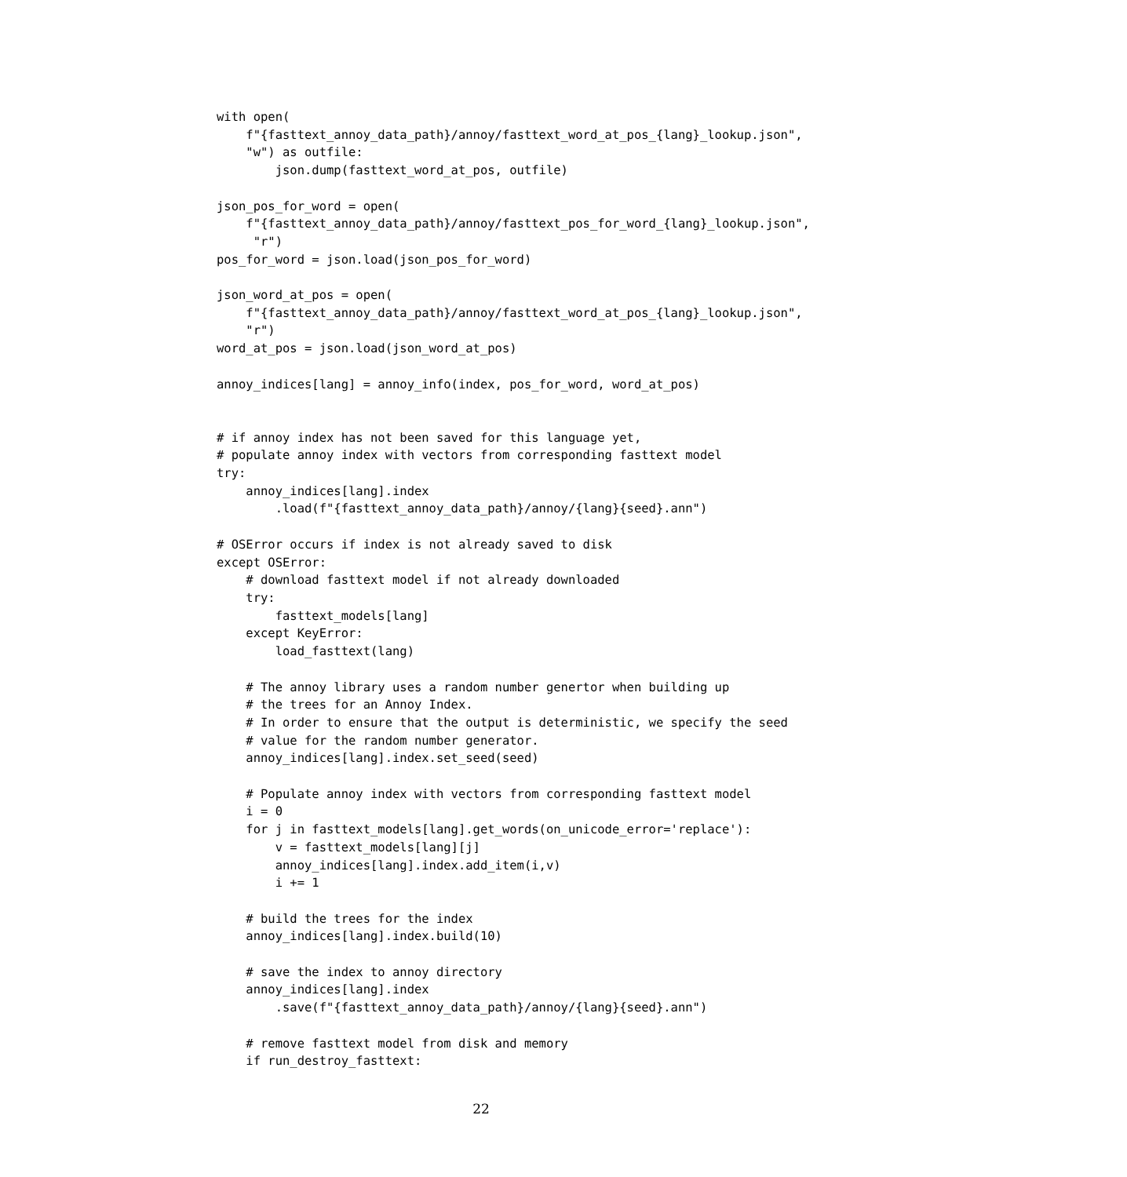with open(
    f"{fasttext_annoy_data_path}/annoy/fasttext_word_at_pos_{lang}_lookup.json",
    "w") as outfile:
        json.dump(fasttext_word_at_pos, outfile)

json_pos_for_word = open(
    f"{fasttext_annoy_data_path}/annoy/fasttext_pos_for_word_{lang}_lookup.json",
     "r")
pos_for_word = json.load(json_pos_for_word)

json_word_at_pos = open(
    f"{fasttext_annoy_data_path}/annoy/fasttext_word_at_pos_{lang}_lookup.json",
    "r")
word_at_pos = json.load(json_word_at_pos)

annoy_indices[lang] = annoy_info(index, pos_for_word, word_at_pos)


# if annoy index has not been saved for this language yet,
# populate annoy index with vectors from corresponding fasttext model
try:
    annoy_indices[lang].index
        .load(f"{fasttext_annoy_data_path}/annoy/{lang}{seed}.ann")

# OSError occurs if index is not already saved to disk
except OSError:
    # download fasttext model if not already downloaded
    try:
        fasttext_models[lang]
    except KeyError:
        load_fasttext(lang)

    # The annoy library uses a random number genertor when building up
    # the trees for an Annoy Index.
    # In order to ensure that the output is deterministic, we specify the seed
    # value for the random number generator.
    annoy_indices[lang].index.set_seed(seed)

    # Populate annoy index with vectors from corresponding fasttext model
    i = 0
    for j in fasttext_models[lang].get_words(on_unicode_error='replace'):
        v = fasttext_models[lang][j]
        annoy_indices[lang].index.add_item(i,v)
        i += 1

    # build the trees for the index
    annoy_indices[lang].index.build(10)

    # save the index to annoy directory
    annoy_indices[lang].index
        .save(f"{fasttext_annoy_data_path}/annoy/{lang}{seed}.ann")

    # remove fasttext model from disk and memory
    if run_destroy_fasttext:
22